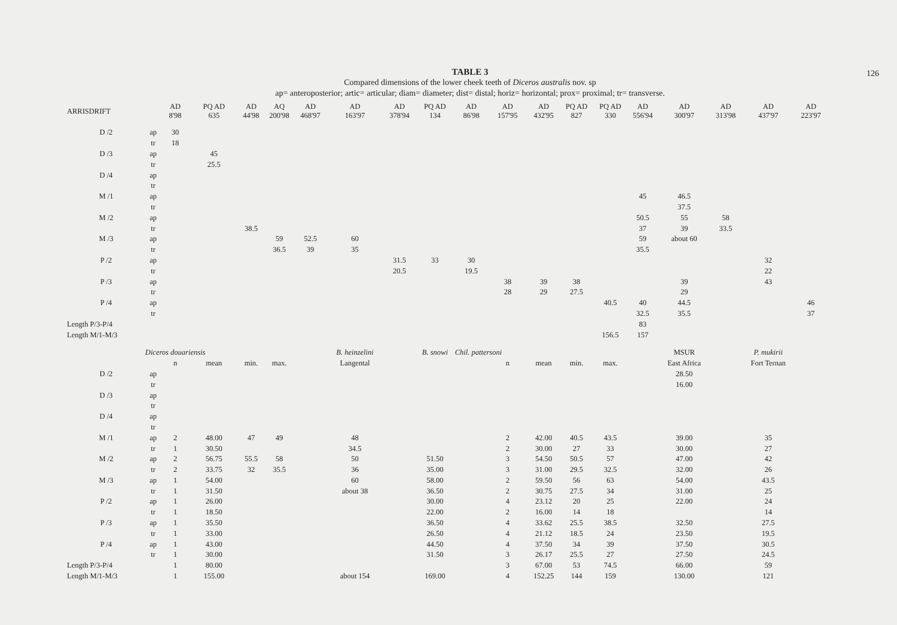126
TABLE 3
Compared dimensions of the lower cheek teeth of Diceros australis nov. sp
ap= anteroposterior; artic= articular; diam= diameter; dist= distal; horiz= horizontal; prox= proximal; tr= transverse.
| ARRISDRIFT | | AD 8'98 | PQ AD 635 | AD 44'98 | AQ 200'98 | AD 468'97 | AD 163'97 | AD 378'94 | PQ AD 134 | AD 86'98 | AD 157'95 | AD 432'95 | PQ AD 827 | PQ AD 330 | AD 556'94 | AD 300'97 | AD 313'98 | AD 437'97 | AD 223'97 |
| --- | --- | --- | --- | --- | --- | --- | --- | --- | --- | --- | --- | --- | --- | --- | --- | --- | --- | --- | --- |
| D /2 | ap | 30 | | | | | | | | | | | | | | | | | |
| | tr | 18 | | | | | | | | | | | | | | | | | |
| D /3 | ap | | 45 | | | | | | | | | | | | | | | | |
| | tr | | 25.5 | | | | | | | | | | | | | | | | |
| D /4 | ap | | | | | | | | | | | | | | | | | | |
| | tr | | | | | | | | | | | | | | | | | | |
| M /1 | ap | | | | | | | | | | | | | | 45 | 46.5 | | | |
| | tr | | | | | | | | | | | | | | | 37.5 | | | |
| M /2 | ap | | | | | | | | | | | | | | 50.5 | 55 | 58 | | |
| | tr | | | 38.5 | | | | | | | | | | | 37 | 39 | 33.5 | | |
| M /3 | ap | | | | 59 | 52.5 | 60 | | | | | | | | 59 | about 60 | | | |
| | tr | | | | 36.5 | 39 | 35 | | | | | | | | 35.5 | | | | |
| P /2 | ap | | | | | | | 31.5 | 33 | 30 | | | | | | | | 32 | |
| | tr | | | | | | | 20.5 | | 19.5 | | | | | | | | 22 | |
| P /3 | ap | | | | | | | | | | 38 | 39 | 38 | | | 39 | | 43 | |
| | tr | | | | | | | | | | 28 | 29 | 27.5 | | | 29 | | | |
| P /4 | ap | | | | | | | | | | | | | 40.5 | 40 | 44.5 | | | 46 |
| | tr | | | | | | | | | | | | | | 32.5 | 35.5 | | | 37 |
| Length P/3-P/4 | | | | | | | | | | | | | | | 83 | | | | |
| Length M/1-M/3 | | | | | | | | | | | | | | 156.5 | 157 | | | | |
| | Diceros douariensis | | | | | | B. heinzelini | | B. snowi | Chil. pattersoni | | | | | | MSUR | | P. mukirii | |
| | | n | mean | min. | max. | | Langental | | | | n | mean | min. | max. | | East Africa | | Fort Ternan | |
| D /2 | ap | | | | | | | | | | | | | | | 28.50 | | | |
| | tr | | | | | | | | | | | | | | | 16.00 | | | |
| D /3 | ap | | | | | | | | | | | | | | | | | | |
| | tr | | | | | | | | | | | | | | | | | | |
| D /4 | ap | | | | | | | | | | | | | | | | | | |
| | tr | | | | | | | | | | | | | | | | | | |
| M /1 | ap | 2 | 48.00 | 47 | 49 | | 48 | | | | 2 | 42.00 | 40.5 | 43.5 | | 39.00 | | 35 | |
| | tr | 1 | 30.50 | | | | 34.5 | | | | 2 | 30.00 | 27 | 33 | | 30.00 | | 27 | |
| M /2 | ap | 2 | 56.75 | 55.5 | 58 | | 50 | | 51.50 | | 3 | 54.50 | 50.5 | 57 | | 47.00 | | 42 | |
| | tr | 2 | 33.75 | 32 | 35.5 | | 36 | | 35.00 | | 3 | 31.00 | 29.5 | 32.5 | | 32.00 | | 26 | |
| M /3 | ap | 1 | 54.00 | | | | 60 | | 58.00 | | 2 | 59.50 | 56 | 63 | | 54.00 | | 43.5 | |
| | tr | 1 | 31.50 | | | | about 38 | | 36.50 | | 2 | 30.75 | 27.5 | 34 | | 31.00 | | 25 | |
| P /2 | ap | 1 | 26.00 | | | | | | 30.00 | | 4 | 23.12 | 20 | 25 | | 22.00 | | 24 | |
| | tr | 1 | 18.50 | | | | | | 22.00 | | 2 | 16.00 | 14 | 18 | | | | 14 | |
| P /3 | ap | 1 | 35.50 | | | | | | 36.50 | | 4 | 33.62 | 25.5 | 38.5 | | 32.50 | | 27.5 | |
| | tr | 1 | 33.00 | | | | | | 26.50 | | 4 | 21.12 | 18.5 | 24 | | 23.50 | | 19.5 | |
| P /4 | ap | 1 | 43.00 | | | | | | 44.50 | | 4 | 37.50 | 34 | 39 | | 37.50 | | 30.5 | |
| | tr | 1 | 30.00 | | | | | | 31.50 | | 3 | 26.17 | 25.5 | 27 | | 27.50 | | 24.5 | |
| Length P/3-P/4 | | 1 | 80.00 | | | | | | | | 3 | 67.00 | 53 | 74.5 | | 66.00 | | 59 | |
| Length M/1-M/3 | | 1 | 155.00 | | | | about 154 | | 169.00 | | 4 | 152.25 | 144 | 159 | | 130.00 | | 121 | |